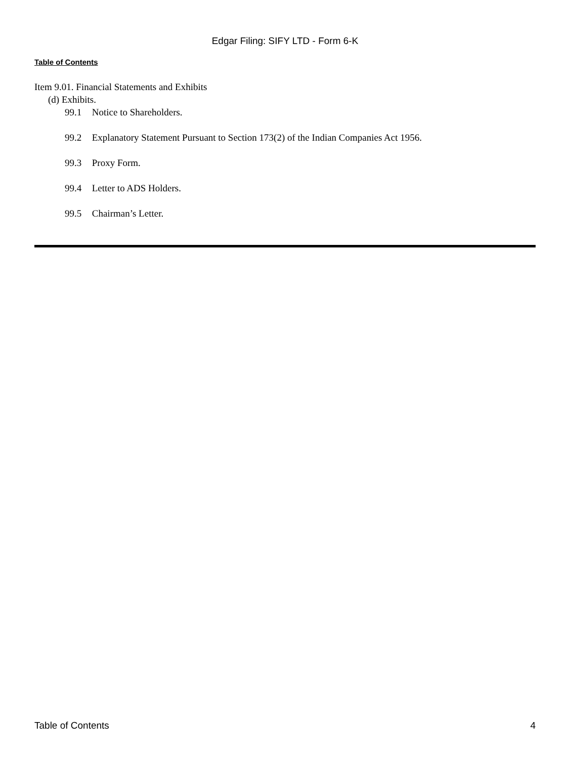Edgar Filing: SIFY LTD - Form 6-K
Table of Contents
Item 9.01. Financial Statements and Exhibits
(d) Exhibits.
99.1 Notice to Shareholders.
99.2 Explanatory Statement Pursuant to Section 173(2) of the Indian Companies Act 1956.
99.3 Proxy Form.
99.4 Letter to ADS Holders.
99.5 Chairman’s Letter.
Table of Contents 4